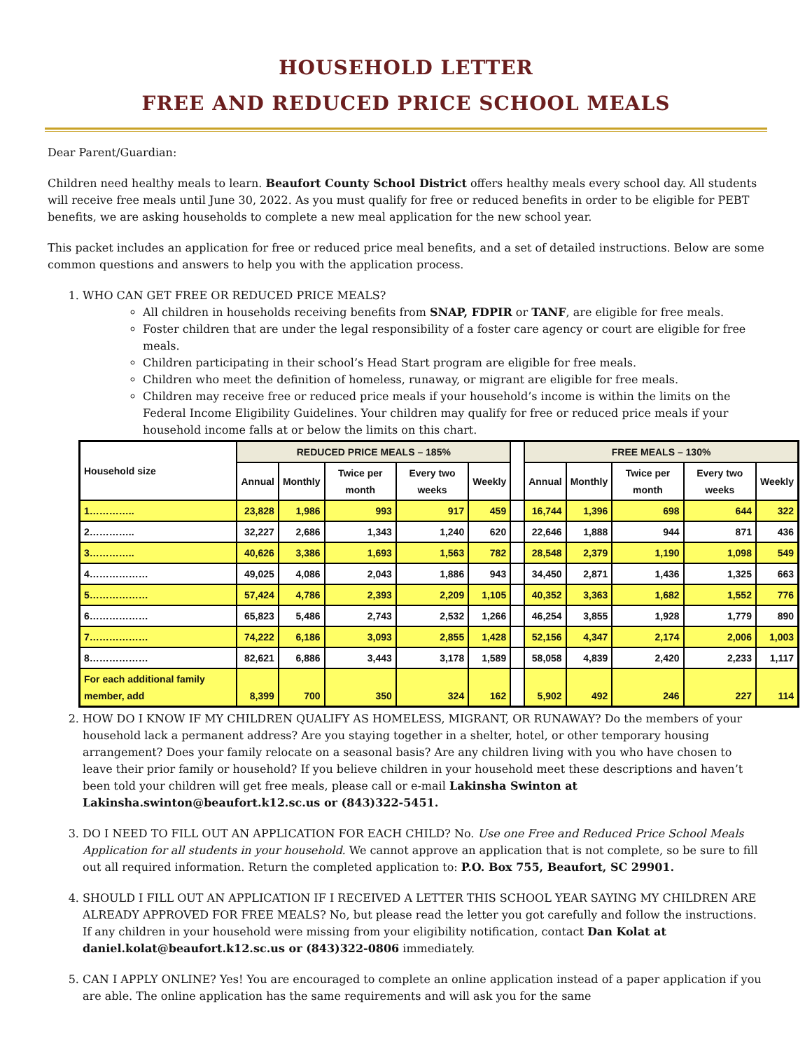HOUSEHOLD LETTER
FREE AND REDUCED PRICE SCHOOL MEALS
Dear Parent/Guardian:
Children need healthy meals to learn. Beaufort County School District offers healthy meals every school day. All students will receive free meals until June 30, 2022. As you must qualify for free or reduced benefits in order to be eligible for PEBT benefits, we are asking households to complete a new meal application for the new school year.
This packet includes an application for free or reduced price meal benefits, and a set of detailed instructions. Below are some common questions and answers to help you with the application process.
1. WHO CAN GET FREE OR REDUCED PRICE MEALS?
All children in households receiving benefits from SNAP, FDPIR or TANF, are eligible for free meals.
Foster children that are under the legal responsibility of a foster care agency or court are eligible for free meals.
Children participating in their school’s Head Start program are eligible for free meals.
Children who meet the definition of homeless, runaway, or migrant are eligible for free meals.
Children may receive free or reduced price meals if your household’s income is within the limits on the Federal Income Eligibility Guidelines. Your children may qualify for free or reduced price meals if your household income falls at or below the limits on this chart.
| Household size | REDUCED PRICE MEALS – 185% | | | | | | FREE MEALS – 130% | | | | |
| --- | --- | --- | --- | --- | --- | --- | --- | --- | --- | --- | --- |
| | Annual | Monthly | Twice per month | Every two weeks | Weekly | | Annual | Monthly | Twice per month | Every two weeks | Weekly |
| 1………….. | 23,828 | 1,986 | 993 | 917 | 459 | | 16,744 | 1,396 | 698 | 644 | 322 |
| 2………….. | 32,227 | 2,686 | 1,343 | 1,240 | 620 | | 22,646 | 1,888 | 944 | 871 | 436 |
| 3………….. | 40,626 | 3,386 | 1,693 | 1,563 | 782 | | 28,548 | 2,379 | 1,190 | 1,098 | 549 |
| 4……………… | 49,025 | 4,086 | 2,043 | 1,886 | 943 | | 34,450 | 2,871 | 1,436 | 1,325 | 663 |
| 5……………… | 57,424 | 4,786 | 2,393 | 2,209 | 1,105 | | 40,352 | 3,363 | 1,682 | 1,552 | 776 |
| 6……………… | 65,823 | 5,486 | 2,743 | 2,532 | 1,266 | | 46,254 | 3,855 | 1,928 | 1,779 | 890 |
| 7……………… | 74,222 | 6,186 | 3,093 | 2,855 | 1,428 | | 52,156 | 4,347 | 2,174 | 2,006 | 1,003 |
| 8……………… | 82,621 | 6,886 | 3,443 | 3,178 | 1,589 | | 58,058 | 4,839 | 2,420 | 2,233 | 1,117 |
| For each additional family member, add | 8,399 | 700 | 350 | 324 | 162 | | 5,902 | 492 | 246 | 227 | 114 |
2. HOW DO I KNOW IF MY CHILDREN QUALIFY AS HOMELESS, MIGRANT, OR RUNAWAY? Do the members of your household lack a permanent address? Are you staying together in a shelter, hotel, or other temporary housing arrangement? Does your family relocate on a seasonal basis? Are any children living with you who have chosen to leave their prior family or household? If you believe children in your household meet these descriptions and haven’t been told your children will get free meals, please call or e-mail Lakinsha Swinton at Lakinsha.swinton@beaufort.k12.sc.us or (843)322-5451.
3. DO I NEED TO FILL OUT AN APPLICATION FOR EACH CHILD? No. Use one Free and Reduced Price School Meals Application for all students in your household. We cannot approve an application that is not complete, so be sure to fill out all required information. Return the completed application to: P.O. Box 755, Beaufort, SC 29901.
4. SHOULD I FILL OUT AN APPLICATION IF I RECEIVED A LETTER THIS SCHOOL YEAR SAYING MY CHILDREN ARE ALREADY APPROVED FOR FREE MEALS? No, but please read the letter you got carefully and follow the instructions. If any children in your household were missing from your eligibility notification, contact Dan Kolat at daniel.kolat@beaufort.k12.sc.us or (843)322-0806 immediately.
5. CAN I APPLY ONLINE? Yes! You are encouraged to complete an online application instead of a paper application if you are able. The online application has the same requirements and will ask you for the same